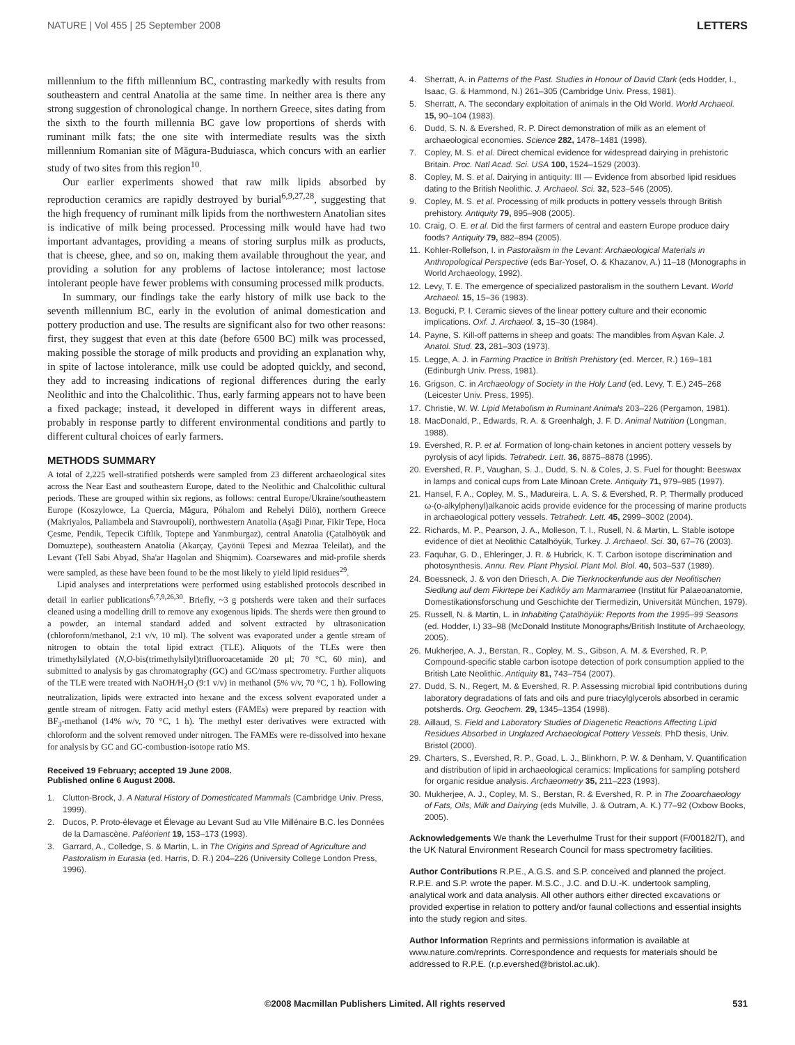NATURE | Vol 455 | 25 September 2008 LETTERS
millennium to the fifth millennium BC, contrasting markedly with results from southeastern and central Anatolia at the same time. In neither area is there any strong suggestion of chronological change. In northern Greece, sites dating from the sixth to the fourth millennia BC gave low proportions of sherds with ruminant milk fats; the one site with intermediate results was the sixth millennium Romanian site of Măgura-Buduiasca, which concurs with an earlier study of two sites from this region<sup>10</sup>.
Our earlier experiments showed that raw milk lipids absorbed by reproduction ceramics are rapidly destroyed by burial<sup>6,9,27,28</sup>, suggesting that the high frequency of ruminant milk lipids from the northwestern Anatolian sites is indicative of milk being processed. Processing milk would have had two important advantages, providing a means of storing surplus milk as products, that is cheese, ghee, and so on, making them available throughout the year, and providing a solution for any problems of lactose intolerance; most lactose intolerant people have fewer problems with consuming processed milk products.
In summary, our findings take the early history of milk use back to the seventh millennium BC, early in the evolution of animal domestication and pottery production and use. The results are significant also for two other reasons: first, they suggest that even at this date (before 6500 BC) milk was processed, making possible the storage of milk products and providing an explanation why, in spite of lactose intolerance, milk use could be adopted quickly, and second, they add to increasing indications of regional differences during the early Neolithic and into the Chalcolithic. Thus, early farming appears not to have been a fixed package; instead, it developed in different ways in different areas, probably in response partly to different environmental conditions and partly to different cultural choices of early farmers.
METHODS SUMMARY
A total of 2,225 well-stratified potsherds were sampled from 23 different archaeological sites across the Near East and southeastern Europe, dated to the Neolithic and Chalcolithic cultural periods. These are grouped within six regions, as follows: central Europe/Ukraine/southeastern Europe (Koszylowce, La Quercia, Măgura, Póhalom and Rehelyi Dülö), northern Greece (Makriyalos, Paliambela and Stavroupoli), northwestern Anatolia (Aşaği Pınar, Fikir Tepe, Hoca Çesme, Pendik, Tepecik Ciftlik, Toptepe and Yarımburgaz), central Anatolia (Çatalhöyük and Domuztepe), southeastern Anatolia (Akarçay, Çayönü Tepesi and Mezraa Teleilat), and the Levant (Tell Sabi Abyad, Sha'ar Hagolan and Shiqmim). Coarsewares and mid-profile sherds were sampled, as these have been found to be the most likely to yield lipid residues<sup>29</sup>.
Lipid analyses and interpretations were performed using established protocols described in detail in earlier publications<sup>6,7,9,26,30</sup>. Briefly, ~3 g potsherds were taken and their surfaces cleaned using a modelling drill to remove any exogenous lipids. The sherds were then ground to a powder, an internal standard added and solvent extracted by ultrasonication (chloroform/methanol, 2:1 v/v, 10 ml). The solvent was evaporated under a gentle stream of nitrogen to obtain the total lipid extract (TLE). Aliquots of the TLEs were then trimethylsilylated (N,O-bis(trimethylsilyl)trifluoroacetamide 20 μl; 70 °C, 60 min), and submitted to analysis by gas chromatography (GC) and GC/mass spectrometry. Further aliquots of the TLE were treated with NaOH/H<sub>2</sub>O (9:1 v/v) in methanol (5% v/v, 70 °C, 1 h). Following neutralization, lipids were extracted into hexane and the excess solvent evaporated under a gentle stream of nitrogen. Fatty acid methyl esters (FAMEs) were prepared by reaction with BF<sub>3</sub>-methanol (14% w/v, 70 °C, 1 h). The methyl ester derivatives were extracted with chloroform and the solvent removed under nitrogen. The FAMEs were re-dissolved into hexane for analysis by GC and GC-combustion-isotope ratio MS.
Received 19 February; accepted 19 June 2008.
Published online 6 August 2008.
1. Clutton-Brock, J. A Natural History of Domesticated Mammals (Cambridge Univ. Press, 1999).
2. Ducos, P. Proto-élevage et Élevage au Levant Sud au VIIe Millénaire B.C. les Données de la Damascène. Paléorient 19, 153–173 (1993).
3. Garrard, A., Colledge, S. & Martin, L. in The Origins and Spread of Agriculture and Pastoralism in Eurasia (ed. Harris, D. R.) 204–226 (University College London Press, 1996).
4. Sherratt, A. in Patterns of the Past. Studies in Honour of David Clark (eds Hodder, I., Isaac, G. & Hammond, N.) 261–305 (Cambridge Univ. Press, 1981).
5. Sherratt, A. The secondary exploitation of animals in the Old World. World Archaeol. 15, 90–104 (1983).
6. Dudd, S. N. & Evershed, R. P. Direct demonstration of milk as an element of archaeological economies. Science 282, 1478–1481 (1998).
7. Copley, M. S. et al. Direct chemical evidence for widespread dairying in prehistoric Britain. Proc. Natl Acad. Sci. USA 100, 1524–1529 (2003).
8. Copley, M. S. et al. Dairying in antiquity: III — Evidence from absorbed lipid residues dating to the British Neolithic. J. Archaeol. Sci. 32, 523–546 (2005).
9. Copley, M. S. et al. Processing of milk products in pottery vessels through British prehistory. Antiquity 79, 895–908 (2005).
10. Craig, O. E. et al. Did the first farmers of central and eastern Europe produce dairy foods? Antiquity 79, 882–894 (2005).
11. Kohler-Rollefson, I. in Pastoralism in the Levant: Archaeological Materials in Anthropological Perspective (eds Bar-Yosef, O. & Khazanov, A.) 11–18 (Monographs in World Archaeology, 1992).
12. Levy, T. E. The emergence of specialized pastoralism in the southern Levant. World Archaeol. 15, 15–36 (1983).
13. Bogucki, P. I. Ceramic sieves of the linear pottery culture and their economic implications. Oxf. J. Archaeol. 3, 15–30 (1984).
14. Payne, S. Kill-off patterns in sheep and goats: The mandibles from Aşvan Kale. J. Anatol. Stud. 23, 281–303 (1973).
15. Legge, A. J. in Farming Practice in British Prehistory (ed. Mercer, R.) 169–181 (Edinburgh Univ. Press, 1981).
16. Grigson, C. in Archaeology of Society in the Holy Land (ed. Levy, T. E.) 245–268 (Leicester Univ. Press, 1995).
17. Christie, W. W. Lipid Metabolism in Ruminant Animals 203–226 (Pergamon, 1981).
18. MacDonald, P., Edwards, R. A. & Greenhalgh, J. F. D. Animal Nutrition (Longman, 1988).
19. Evershed, R. P. et al. Formation of long-chain ketones in ancient pottery vessels by pyrolysis of acyl lipids. Tetrahedr. Lett. 36, 8875–8878 (1995).
20. Evershed, R. P., Vaughan, S. J., Dudd, S. N. & Coles, J. S. Fuel for thought: Beeswax in lamps and conical cups from Late Minoan Crete. Antiquity 71, 979–985 (1997).
21. Hansel, F. A., Copley, M. S., Madureira, L. A. S. & Evershed, R. P. Thermally produced ω-(o-alkylphenyl)alkanoic acids provide evidence for the processing of marine products in archaeological pottery vessels. Tetrahedr. Lett. 45, 2999–3002 (2004).
22. Richards, M. P., Pearson, J. A., Molleson, T. I., Rusell, N. & Martin, L. Stable isotope evidence of diet at Neolithic Catalhöyük, Turkey. J. Archaeol. Sci. 30, 67–76 (2003).
23. Faquhar, G. D., Ehleringer, J. R. & Hubrick, K. T. Carbon isotope discrimination and photosynthesis. Annu. Rev. Plant Physiol. Plant Mol. Biol. 40, 503–537 (1989).
24. Boessneck, J. & von den Driesch, A. Die Tierknockenfunde aus der Neolitischen Siedlung auf dem Fikirtepe bei Kadıköy am Marmaramee (Institut für Palaeoanatomie, Domestikationsforschung und Geschichte der Tiermedizin, Universität München, 1979).
25. Russell, N. & Martin, L. in Inhabiting Çatalhöyük: Reports from the 1995–99 Seasons (ed. Hodder, I.) 33–98 (McDonald Institute Monographs/British Institute of Archaeology, 2005).
26. Mukherjee, A. J., Berstan, R., Copley, M. S., Gibson, A. M. & Evershed, R. P. Compound-specific stable carbon isotope detection of pork consumption applied to the British Late Neolithic. Antiquity 81, 743–754 (2007).
27. Dudd, S. N., Regert, M. & Evershed, R. P. Assessing microbial lipid contributions during laboratory degradations of fats and oils and pure triacylglycerols absorbed in ceramic potsherds. Org. Geochem. 29, 1345–1354 (1998).
28. Aillaud, S. Field and Laboratory Studies of Diagenetic Reactions Affecting Lipid Residues Absorbed in Unglazed Archaeological Pottery Vessels. PhD thesis, Univ. Bristol (2000).
29. Charters, S., Evershed, R. P., Goad, L. J., Blinkhorn, P. W. & Denham, V. Quantification and distribution of lipid in archaeological ceramics: Implications for sampling potsherd for organic residue analysis. Archaeometry 35, 211–223 (1993).
30. Mukherjee, A. J., Copley, M. S., Berstan, R. & Evershed, R. P. in The Zooarchaeology of Fats, Oils, Milk and Dairying (eds Mulville, J. & Outram, A. K.) 77–92 (Oxbow Books, 2005).
Acknowledgements We thank the Leverhulme Trust for their support (F/00182/T), and the UK Natural Environment Research Council for mass spectrometry facilities.
Author Contributions R.P.E., A.G.S. and S.P. conceived and planned the project. R.P.E. and S.P. wrote the paper. M.S.C., J.C. and D.U.-K. undertook sampling, analytical work and data analysis. All other authors either directed excavations or provided expertise in relation to pottery and/or faunal collections and essential insights into the study region and sites.
Author Information Reprints and permissions information is available at www.nature.com/reprints. Correspondence and requests for materials should be addressed to R.P.E. (r.p.evershed@bristol.ac.uk).
©2008 Macmillan Publishers Limited. All rights reserved 531